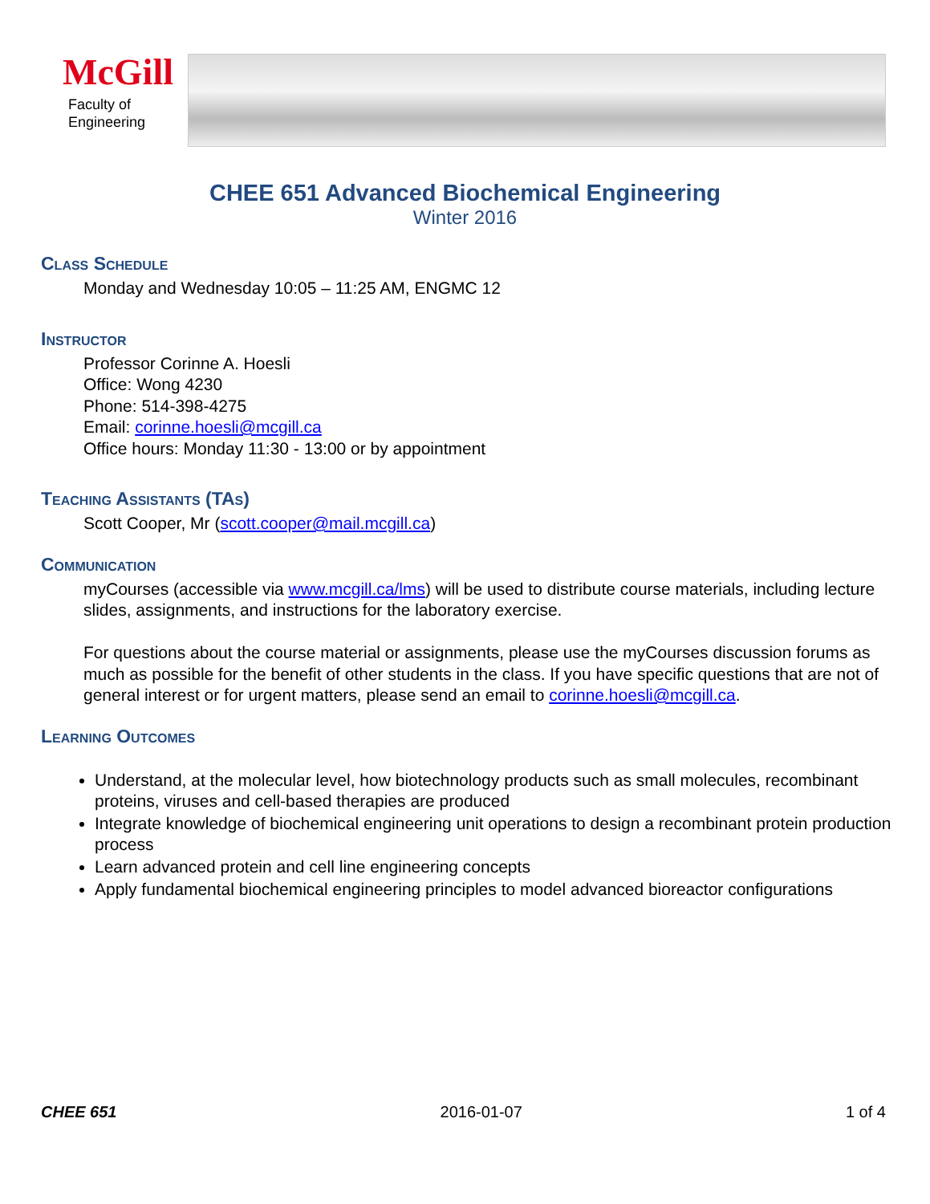McGill
Faculty of
Engineering
CHEE 651 Advanced Biochemical Engineering
Winter 2016
Class Schedule
Monday and Wednesday 10:05 – 11:25 AM, ENGMC 12
Instructor
Professor Corinne A. Hoesli
Office: Wong 4230
Phone: 514-398-4275
Email: corinne.hoesli@mcgill.ca
Office hours: Monday 11:30 - 13:00 or by appointment
Teaching Assistants (TAs)
Scott Cooper, Mr (scott.cooper@mail.mcgill.ca)
Communication
myCourses (accessible via www.mcgill.ca/lms) will be used to distribute course materials, including lecture slides, assignments, and instructions for the laboratory exercise.
For questions about the course material or assignments, please use the myCourses discussion forums as much as possible for the benefit of other students in the class. If you have specific questions that are not of general interest or for urgent matters, please send an email to corinne.hoesli@mcgill.ca.
Learning Outcomes
Understand, at the molecular level, how biotechnology products such as small molecules, recombinant proteins, viruses and cell-based therapies are produced
Integrate knowledge of biochemical engineering unit operations to design a recombinant protein production process
Learn advanced protein and cell line engineering concepts
Apply fundamental biochemical engineering principles to model advanced bioreactor configurations
CHEE 651 2016-01-07 1 of 4